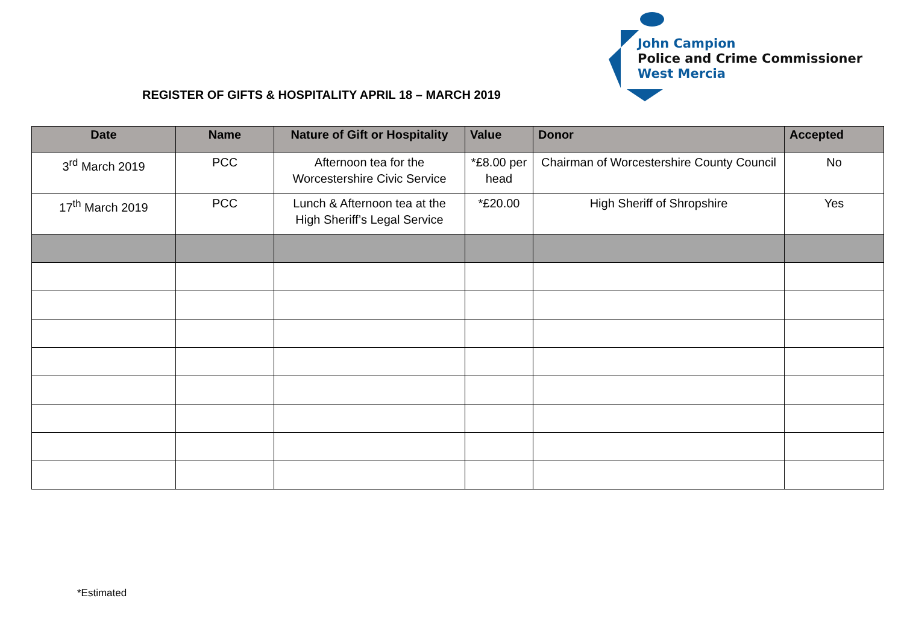John Campion
Police and Crime Commissioner
West Mercia
REGISTER OF GIFTS & HOSPITALITY APRIL 18 – MARCH 2019
| Date | Name | Nature of Gift or Hospitality | Value | Donor | Accepted |
| --- | --- | --- | --- | --- | --- |
| 3<sup>rd</sup> March 2019 | PCC | Afternoon tea for the Worcestershire Civic Service | *£8.00 per head | Chairman of Worcestershire County Council | No |
| 17<sup>th</sup> March 2019 | PCC | Lunch & Afternoon tea at the High Sheriff’s Legal Service | *£20.00 | High Sheriff of Shropshire | Yes |
*Estimated